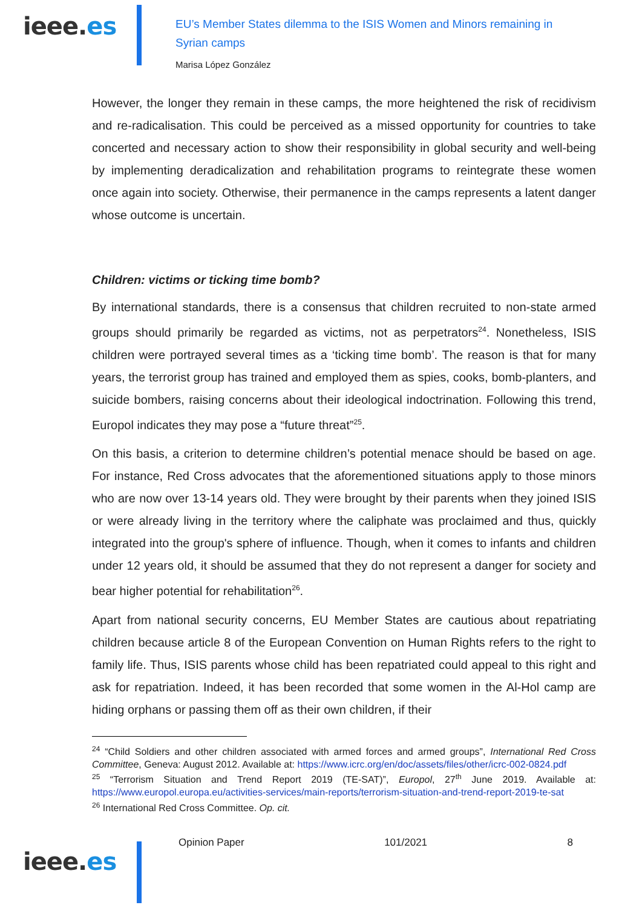ieee.es
EU’s Member States dilemma to the ISIS Women and Minors remaining in Syrian camps
Marisa López González
However, the longer they remain in these camps, the more heightened the risk of recidivism and re-radicalisation. This could be perceived as a missed opportunity for countries to take concerted and necessary action to show their responsibility in global security and well-being by implementing deradicalization and rehabilitation programs to reintegrate these women once again into society. Otherwise, their permanence in the camps represents a latent danger whose outcome is uncertain.
Children: victims or ticking time bomb?
By international standards, there is a consensus that children recruited to non-state armed groups should primarily be regarded as victims, not as perpetrators<sup>24</sup>. Nonetheless, ISIS children were portrayed several times as a ‘ticking time bomb’. The reason is that for many years, the terrorist group has trained and employed them as spies, cooks, bomb-planters, and suicide bombers, raising concerns about their ideological indoctrination. Following this trend, Europol indicates they may pose a “future threat”<sup>25</sup>.
On this basis, a criterion to determine children’s potential menace should be based on age. For instance, Red Cross advocates that the aforementioned situations apply to those minors who are now over 13-14 years old. They were brought by their parents when they joined ISIS or were already living in the territory where the caliphate was proclaimed and thus, quickly integrated into the group's sphere of influence. Though, when it comes to infants and children under 12 years old, it should be assumed that they do not represent a danger for society and bear higher potential for rehabilitation<sup>26</sup>.
Apart from national security concerns, EU Member States are cautious about repatriating children because article 8 of the European Convention on Human Rights refers to the right to family life. Thus, ISIS parents whose child has been repatriated could appeal to this right and ask for repatriation. Indeed, it has been recorded that some women in the Al-Hol camp are hiding orphans or passing them off as their own children, if their
<sup>24</sup> “Child Soldiers and other children associated with armed forces and armed groups”, International Red Cross Committee, Geneva: August 2012. Available at: https://www.icrc.org/en/doc/assets/files/other/icrc-002-0824.pdf
<sup>25</sup> “Terrorism Situation and Trend Report 2019 (TE-SAT)”, Europol, 27<sup>th</sup> June 2019. Available at: https://www.europol.europa.eu/activities-services/main-reports/terrorism-situation-and-trend-report-2019-te-sat
<sup>26</sup> International Red Cross Committee. Op. cit.
Opinion Paper 101/2021 8
ieee.es